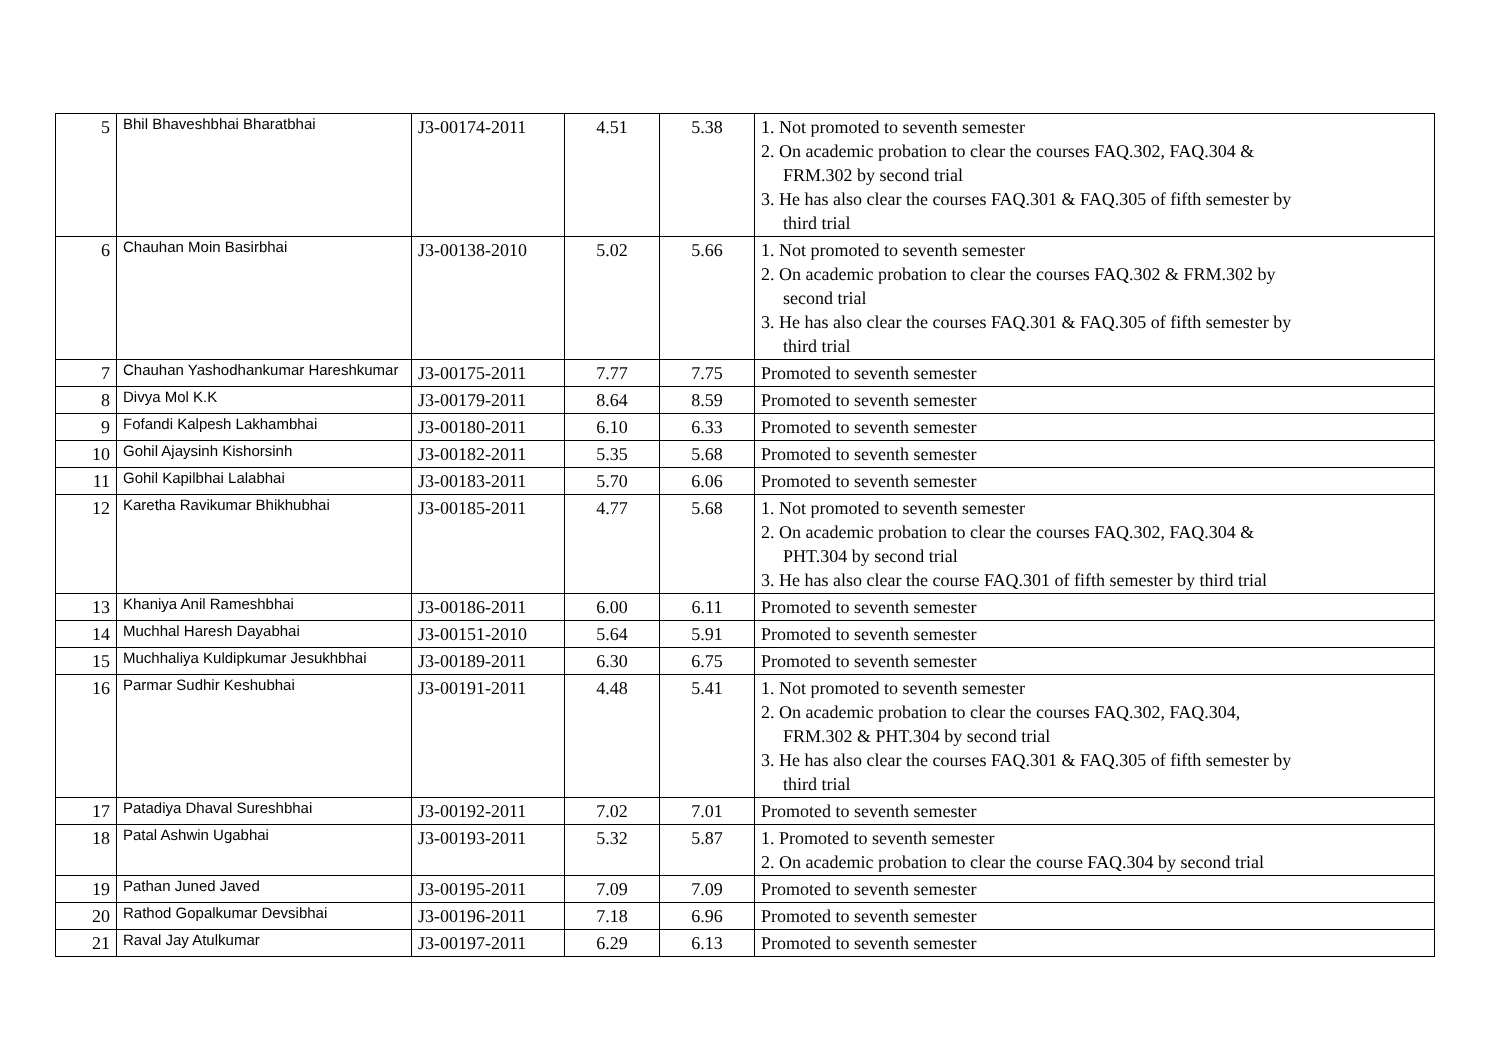| 5 | Bhil Bhaveshbhai Bharatbhai | J3-00174-2011 | 4.51 | 5.38 | 1. Not promoted to seventh semester 2. On academic probation to clear the courses FAQ.302, FAQ.304 & FRM.302 by second trial 3. He has also clear the courses FAQ.301 & FAQ.305 of fifth semester by third trial |
| 6 | Chauhan Moin Basirbhai | J3-00138-2010 | 5.02 | 5.66 | 1. Not promoted to seventh semester 2. On academic probation to clear the courses FAQ.302 & FRM.302 by second trial 3. He has also clear the courses FAQ.301 & FAQ.305 of fifth semester by third trial |
| 7 | Chauhan Yashodhankumar Hareshkumar | J3-00175-2011 | 7.77 | 7.75 | Promoted to seventh semester |
| 8 | Divya Mol K.K | J3-00179-2011 | 8.64 | 8.59 | Promoted to seventh semester |
| 9 | Fofandi Kalpesh Lakhambhai | J3-00180-2011 | 6.10 | 6.33 | Promoted to seventh semester |
| 10 | Gohil Ajaysinh Kishorsinh | J3-00182-2011 | 5.35 | 5.68 | Promoted to seventh semester |
| 11 | Gohil Kapilbhai Lalabhai | J3-00183-2011 | 5.70 | 6.06 | Promoted to seventh semester |
| 12 | Karetha Ravikumar Bhikhubhai | J3-00185-2011 | 4.77 | 5.68 | 1. Not promoted to seventh semester 2. On academic probation to clear the courses FAQ.302, FAQ.304 & PHT.304 by second trial 3. He has also clear the course FAQ.301 of fifth semester by third trial |
| 13 | Khaniya Anil Rameshbhai | J3-00186-2011 | 6.00 | 6.11 | Promoted to seventh semester |
| 14 | Muchhal Haresh Dayabhai | J3-00151-2010 | 5.64 | 5.91 | Promoted to seventh semester |
| 15 | Muchhaliya Kuldipkumar Jesukhbhai | J3-00189-2011 | 6.30 | 6.75 | Promoted to seventh semester |
| 16 | Parmar Sudhir Keshubhai | J3-00191-2011 | 4.48 | 5.41 | 1. Not promoted to seventh semester 2. On academic probation to clear the courses FAQ.302, FAQ.304, FRM.302 & PHT.304 by second trial 3. He has also clear the courses FAQ.301 & FAQ.305 of fifth semester by third trial |
| 17 | Patadiya Dhaval Sureshbhai | J3-00192-2011 | 7.02 | 7.01 | Promoted to seventh semester |
| 18 | Patal Ashwin Ugabhai | J3-00193-2011 | 5.32 | 5.87 | 1. Promoted to seventh semester 2. On academic probation to clear the course FAQ.304 by second trial |
| 19 | Pathan Juned Javed | J3-00195-2011 | 7.09 | 7.09 | Promoted to seventh semester |
| 20 | Rathod Gopalkumar Devsibhai | J3-00196-2011 | 7.18 | 6.96 | Promoted to seventh semester |
| 21 | Raval Jay Atulkumar | J3-00197-2011 | 6.29 | 6.13 | Promoted to seventh semester |